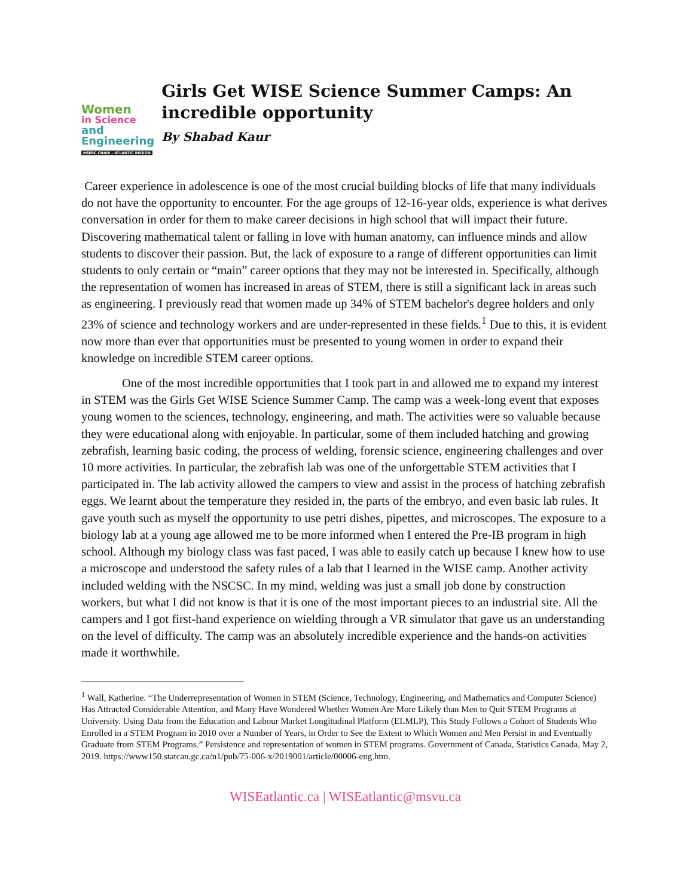Women
in Science
and Engineering
NSERC CHAIR - ATLANTIC REGION
Girls Get WISE Science Summer Camps: An incredible opportunity
By Shabad Kaur
Career experience in adolescence is one of the most crucial building blocks of life that many individuals do not have the opportunity to encounter. For the age groups of 12-16-year olds, experience is what derives conversation in order for them to make career decisions in high school that will impact their future. Discovering mathematical talent or falling in love with human anatomy, can influence minds and allow students to discover their passion. But, the lack of exposure to a range of different opportunities can limit students to only certain or “main” career options that they may not be interested in. Specifically, although the representation of women has increased in areas of STEM, there is still a significant lack in areas such as engineering. I previously read that women made up 34% of STEM bachelor's degree holders and only 23% of science and technology workers and are under-represented in these fields.<sup>1</sup> Due to this, it is evident now more than ever that opportunities must be presented to young women in order to expand their knowledge on incredible STEM career options.
One of the most incredible opportunities that I took part in and allowed me to expand my interest in STEM was the Girls Get WISE Science Summer Camp. The camp was a week-long event that exposes young women to the sciences, technology, engineering, and math. The activities were so valuable because they were educational along with enjoyable. In particular, some of them included hatching and growing zebrafish, learning basic coding, the process of welding, forensic science, engineering challenges and over 10 more activities. In particular, the zebrafish lab was one of the unforgettable STEM activities that I participated in. The lab activity allowed the campers to view and assist in the process of hatching zebrafish eggs. We learnt about the temperature they resided in, the parts of the embryo, and even basic lab rules. It gave youth such as myself the opportunity to use petri dishes, pipettes, and microscopes. The exposure to a biology lab at a young age allowed me to be more informed when I entered the Pre-IB program in high school. Although my biology class was fast paced, I was able to easily catch up because I knew how to use a microscope and understood the safety rules of a lab that I learned in the WISE camp. Another activity included welding with the NSCSC. In my mind, welding was just a small job done by construction workers, but what I did not know is that it is one of the most important pieces to an industrial site. All the campers and I got first-hand experience on wielding through a VR simulator that gave us an understanding on the level of difficulty. The camp was an absolutely incredible experience and the hands-on activities made it worthwhile.
<sup>1</sup> Wall, Katherine. “The Underrepresentation of Women in STEM (Science, Technology, Engineering, and Mathematics and Computer Science) Has Attracted Considerable Attention, and Many Have Wondered Whether Women Are More Likely than Men to Quit STEM Programs at University. Using Data from the Education and Labour Market Longitudinal Platform (ELMLP), This Study Follows a Cohort of Students Who Enrolled in a STEM Program in 2010 over a Number of Years, in Order to See the Extent to Which Women and Men Persist in and Eventually Graduate from STEM Programs.” Persistence and representation of women in STEM programs. Government of Canada, Statistics Canada, May 2, 2019. https://www150.statcan.gc.ca/n1/pub/75-006-x/2019001/article/00006-eng.htm.
WISEatlantic.ca | WISEatlantic@msvu.ca